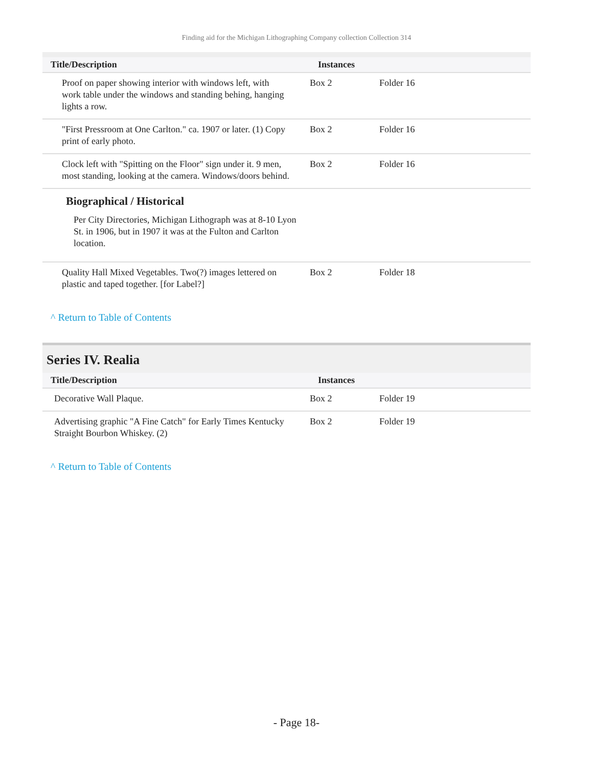Finding aid for the Michigan Lithographing Company collection Collection 314
| Title/Description | Instances | |
| --- | --- | --- |
| Proof on paper showing interior with windows left, with work table under the windows and standing behing, hanging lights a row. | Box 2 | Folder 16 |
| "First Pressroom at One Carlton." ca. 1907 or later. (1) Copy print of early photo. | Box 2 | Folder 16 |
| Clock left with "Spitting on the Floor" sign under it. 9 men, most standing, looking at the camera. Windows/doors behind. | Box 2 | Folder 16 |
| Biographical / Historical Per City Directories, Michigan Lithograph was at 8-10 Lyon St. in 1906, but in 1907 it was at the Fulton and Carlton location. | | |
| Quality Hall Mixed Vegetables. Two(?) images lettered on plastic and taped together. [for Label?] | Box 2 | Folder 18 |
^ Return to Table of Contents
Series IV. Realia
| Title/Description | Instances | |
| --- | --- | --- |
| Decorative Wall Plaque. | Box 2 | Folder 19 |
| Advertising graphic "A Fine Catch" for Early Times Kentucky Straight Bourbon Whiskey. (2) | Box 2 | Folder 19 |
^ Return to Table of Contents
- Page 18-